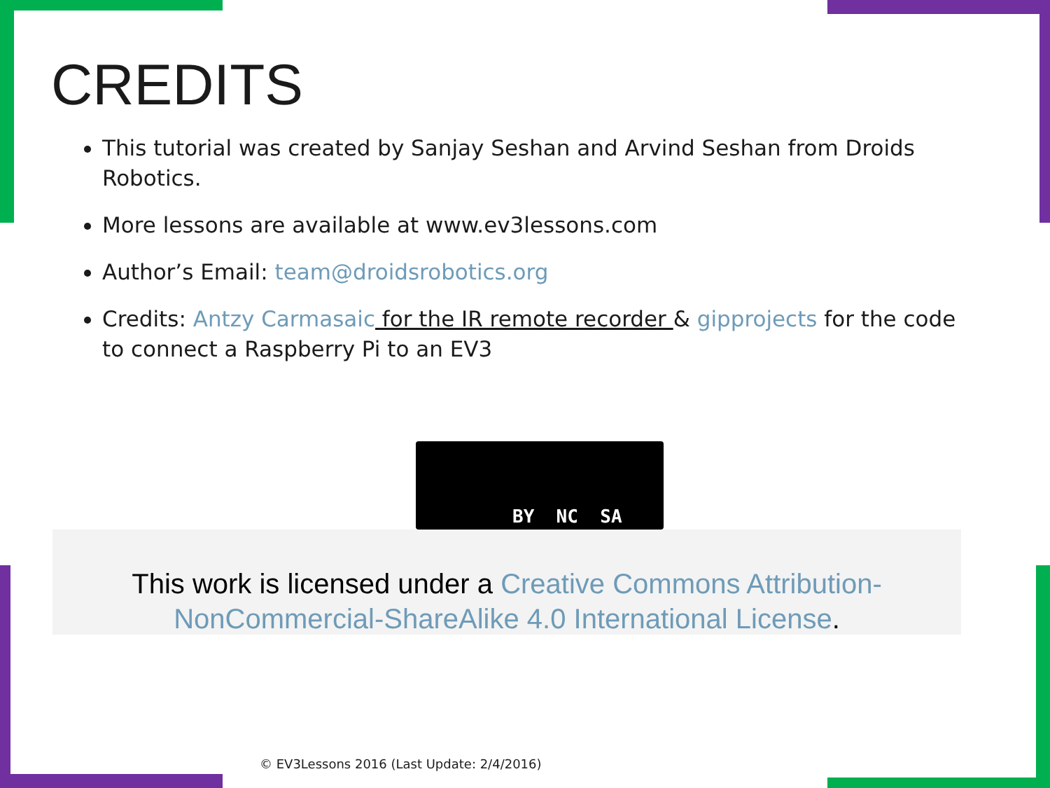CREDITS
This tutorial was created by Sanjay Seshan and Arvind Seshan from Droids Robotics.
More lessons are available at www.ev3lessons.com
Author’s Email: team@droidsrobotics.org
Credits: Antzy Carmasaic for the IR remote recorder & gipprojects for the code to connect a Raspberry Pi to an EV3
BY NC SA
This work is licensed under a Creative Commons Attribution-NonCommercial-ShareAlike 4.0 International License.
© EV3Lessons 2016 (Last Update: 2/4/2016)